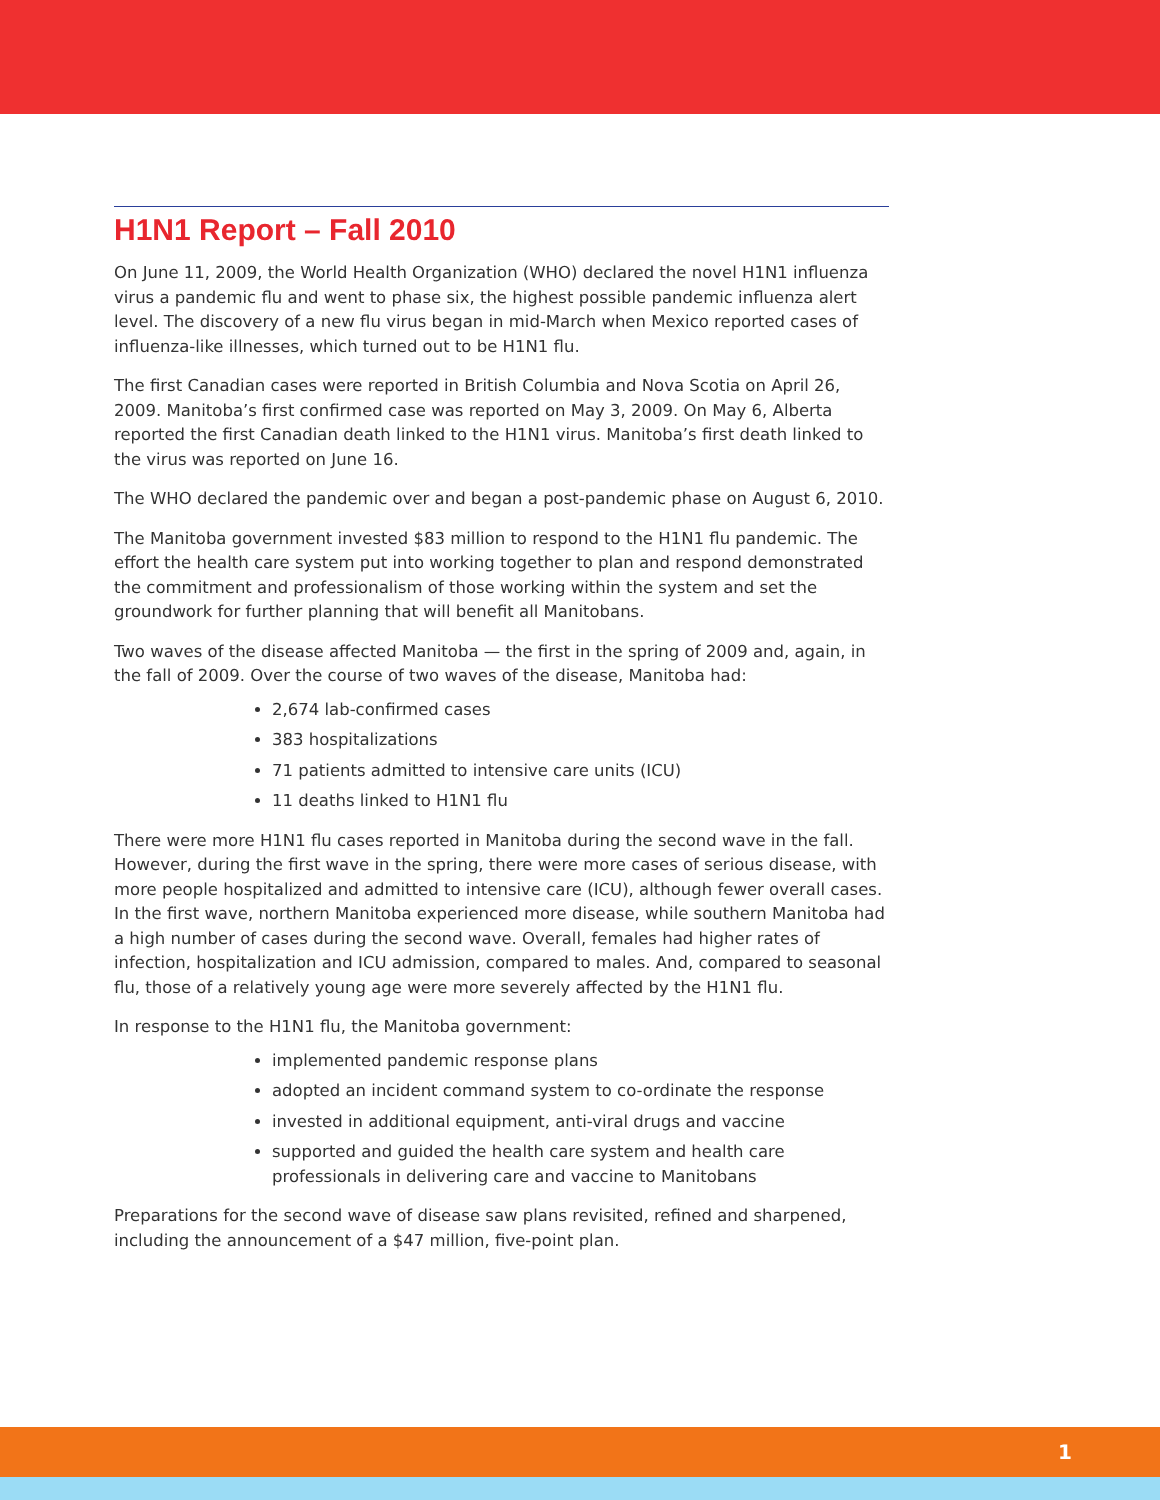H1N1 Report – Fall 2010
On June 11, 2009, the World Health Organization (WHO) declared the novel H1N1 influenza virus a pandemic flu and went to phase six, the highest possible pandemic influenza alert level. The discovery of a new flu virus began in mid-March when Mexico reported cases of influenza-like illnesses, which turned out to be H1N1 flu.
The first Canadian cases were reported in British Columbia and Nova Scotia on April 26, 2009. Manitoba’s first confirmed case was reported on May 3, 2009. On May 6, Alberta reported the first Canadian death linked to the H1N1 virus. Manitoba’s first death linked to the virus was reported on June 16.
The WHO declared the pandemic over and began a post-pandemic phase on August 6, 2010.
The Manitoba government invested $83 million to respond to the H1N1 flu pandemic. The effort the health care system put into working together to plan and respond demonstrated the commitment and professionalism of those working within the system and set the groundwork for further planning that will benefit all Manitobans.
Two waves of the disease affected Manitoba — the first in the spring of 2009 and, again, in the fall of 2009. Over the course of two waves of the disease, Manitoba had:
2,674 lab-confirmed cases
383 hospitalizations
71 patients admitted to intensive care units (ICU)
11 deaths linked to H1N1 flu
There were more H1N1 flu cases reported in Manitoba during the second wave in the fall. However, during the first wave in the spring, there were more cases of serious disease, with more people hospitalized and admitted to intensive care (ICU), although fewer overall cases. In the first wave, northern Manitoba experienced more disease, while southern Manitoba had a high number of cases during the second wave. Overall, females had higher rates of infection, hospitalization and ICU admission, compared to males. And, compared to seasonal flu, those of a relatively young age were more severely affected by the H1N1 flu.
In response to the H1N1 flu, the Manitoba government:
implemented pandemic response plans
adopted an incident command system to co-ordinate the response
invested in additional equipment, anti-viral drugs and vaccine
supported and guided the health care system and health care professionals in delivering care and vaccine to Manitobans
Preparations for the second wave of disease saw plans revisited, refined and sharpened, including the announcement of a $47 million, five-point plan.
1